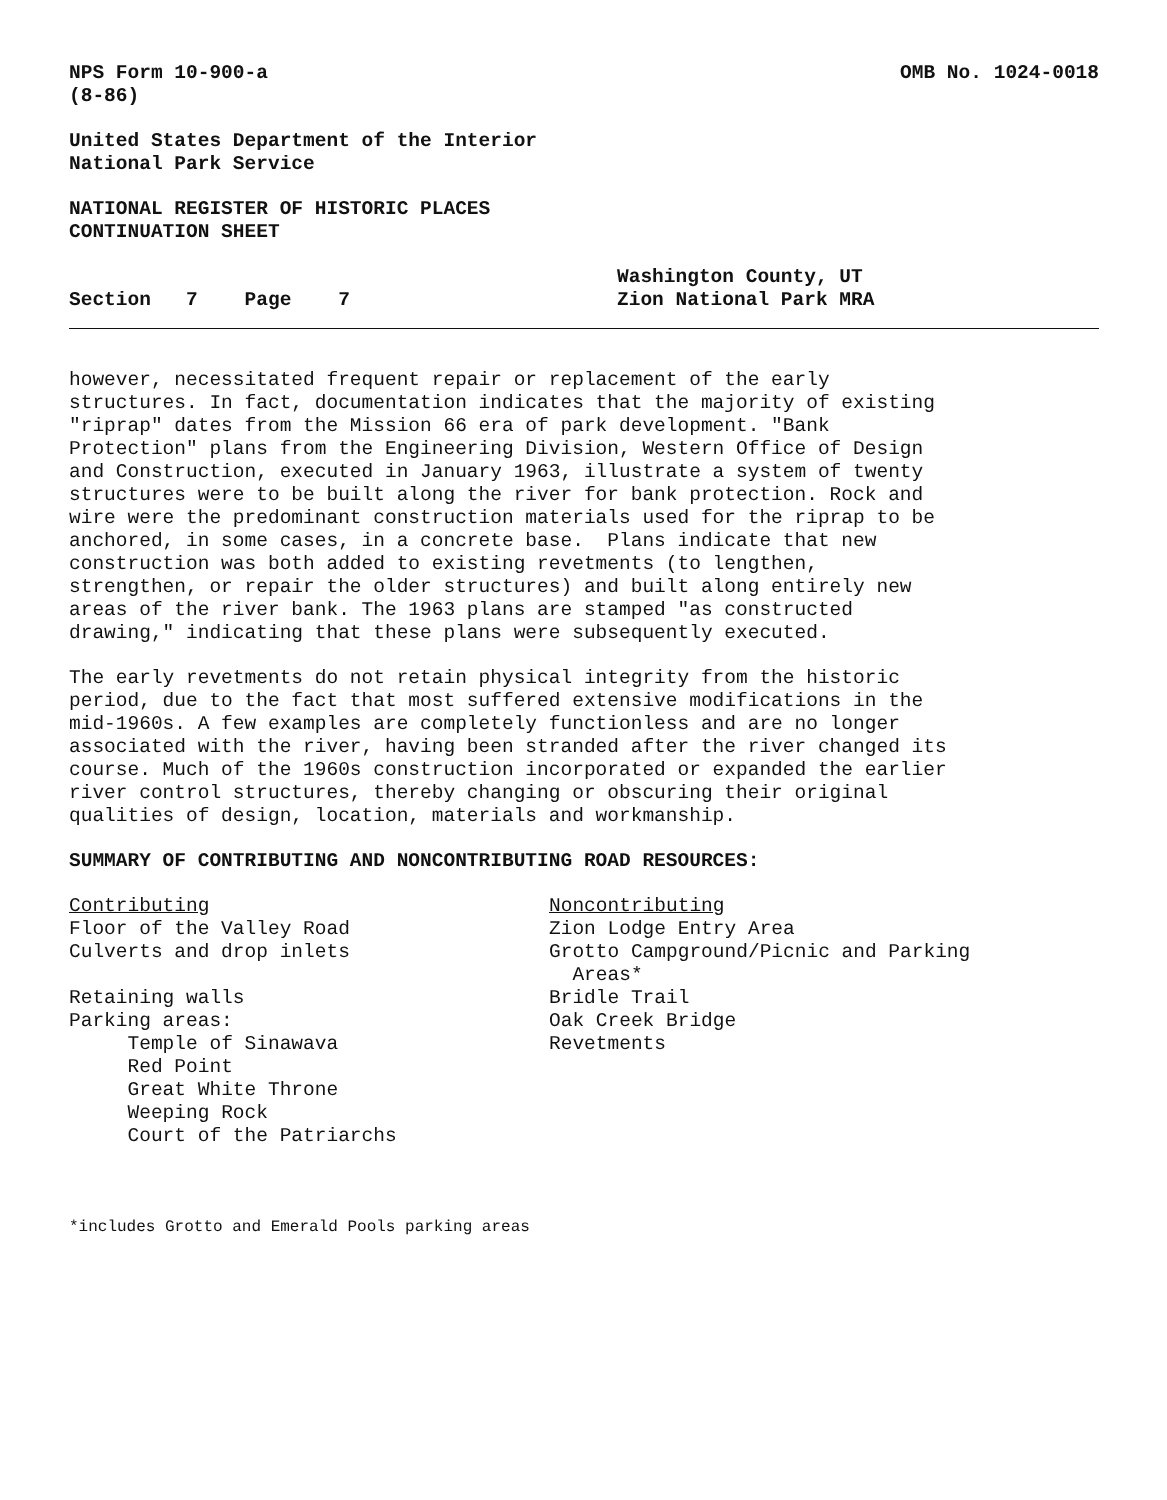NPS Form 10-900-a (8-86)
OMB No. 1024-0018
United States Department of the Interior National Park Service
NATIONAL REGISTER OF HISTORIC PLACES CONTINUATION SHEET
Section 7 Page 7
Washington County, UT Zion National Park MRA
however, necessitated frequent repair or replacement of the early structures. In fact, documentation indicates that the majority of existing "riprap" dates from the Mission 66 era of park development. "Bank Protection" plans from the Engineering Division, Western Office of Design and Construction, executed in January 1963, illustrate a system of twenty structures were to be built along the river for bank protection. Rock and wire were the predominant construction materials used for the riprap to be anchored, in some cases, in a concrete base. Plans indicate that new construction was both added to existing revetments (to lengthen, strengthen, or repair the older structures) and built along entirely new areas of the river bank. The 1963 plans are stamped "as constructed drawing," indicating that these plans were subsequently executed.
The early revetments do not retain physical integrity from the historic period, due to the fact that most suffered extensive modifications in the mid-1960s. A few examples are completely functionless and are no longer associated with the river, having been stranded after the river changed its course. Much of the 1960s construction incorporated or expanded the earlier river control structures, thereby changing or obscuring their original qualities of design, location, materials and workmanship.
SUMMARY OF CONTRIBUTING AND NONCONTRIBUTING ROAD RESOURCES:
Contributing Floor of the Valley Road Culverts and drop inlets Retaining walls Parking areas: Temple of Sinawava Red Point Great White Throne Weeping Rock Court of the Patriarchs
Noncontributing Zion Lodge Entry Area Grotto Campground/Picnic and Parking Areas* Bridle Trail Oak Creek Bridge Revetments
*includes Grotto and Emerald Pools parking areas